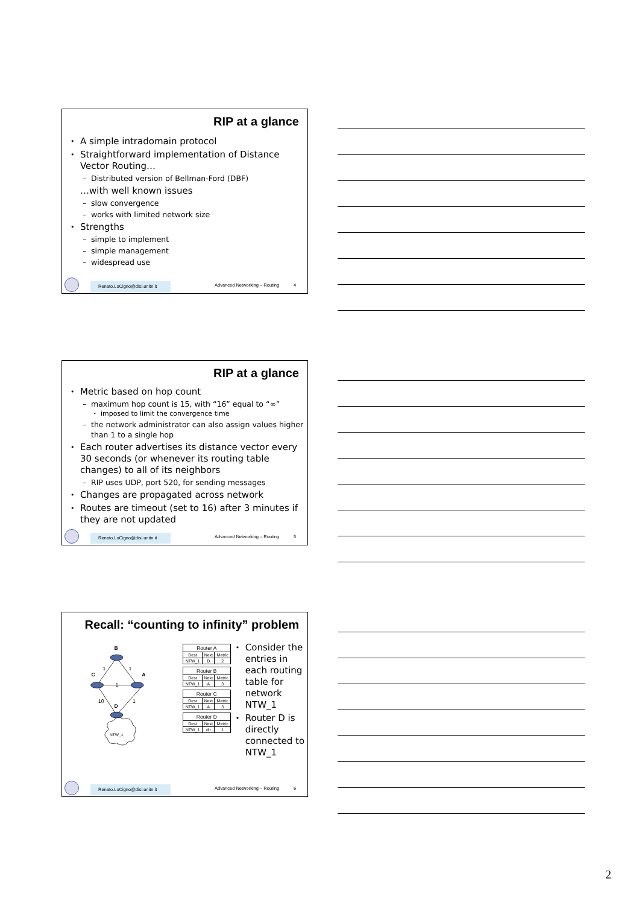RIP at a glance
• A simple intradomain protocol
• Straightforward implementation of Distance Vector Routing…
– Distributed version of Bellman-Ford (DBF)
…with well known issues
– slow convergence
– works with limited network size
• Strengths
– simple to implement
– simple management
– widespread use
Renato.LoCigno@disi.unitn.it
Advanced Networking – Routing 4
RIP at a glance
• Metric based on hop count
– maximum hop count is 15, with “16” equal to “∞”
• imposed to limit the convergence time
– the network administrator can also assign values higher than 1 to a single hop
• Each router advertises its distance vector every 30 seconds (or whenever its routing table changes) to all of its neighbors
– RIP uses UDP, port 520, for sending messages
• Changes are propagated across network
• Routes are timeout (set to 16) after 3 minutes if they are not updated
Renato.LoCigno@disi.unitn.it
Advanced Networking – Routing 5
Recall: “counting to infinity” problem
B
C
A
D
1
1
1
10
1
NTW_1
| Router A | | |
| --- | --- | --- |
| Dest | Next | Metric |
| NTW_1 | D | 2 |
| Router B | | |
| --- | --- | --- |
| Dest | Next | Metric |
| NTW_1 | A | 3 |
| Router C | | |
| --- | --- | --- |
| Dest | Next | Metric |
| NTW_1 | A | 3 |
| Router D | | |
| --- | --- | --- |
| Dest | Next | Metric |
| NTW_1 | dir | 1 |
• Consider the entries in each routing table for network NTW_1
• Router D is directly connected to NTW_1
Renato.LoCigno@disi.unitn.it
Advanced Networking – Routing 6
2